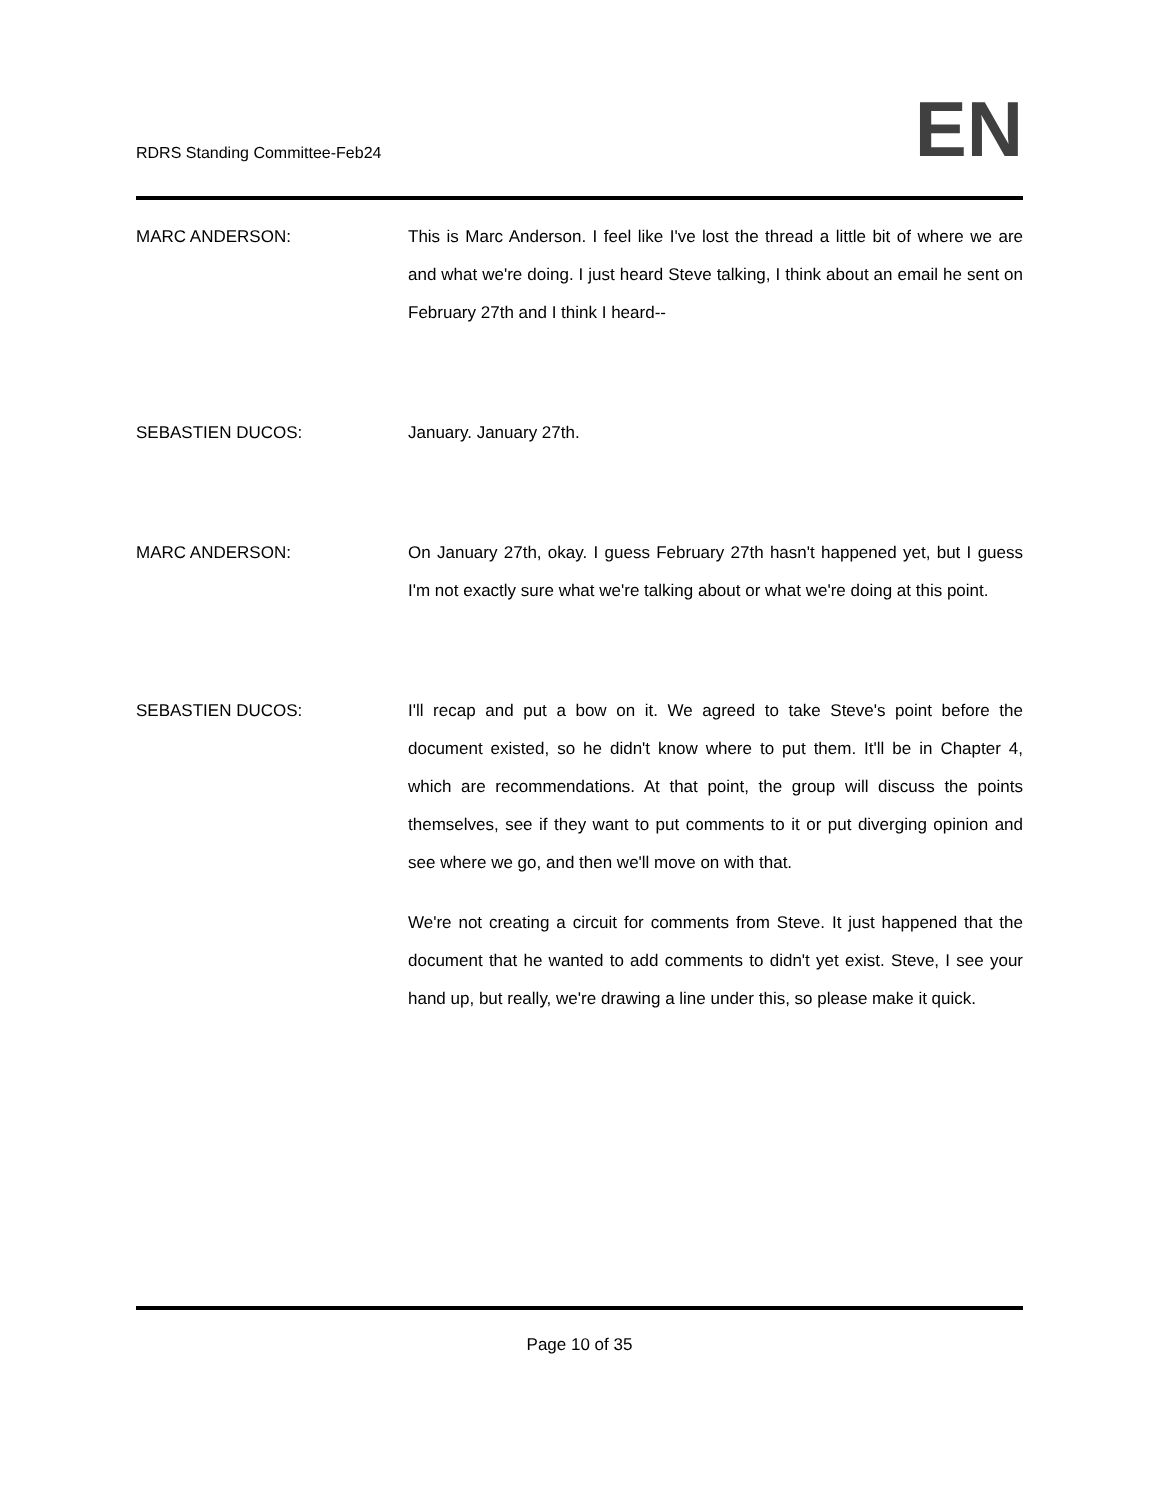RDRS Standing Committee-Feb24
EN
MARC ANDERSON: This is Marc Anderson. I feel like I've lost the thread a little bit of where we are and what we're doing. I just heard Steve talking, I think about an email he sent on February 27th and I think I heard--
SEBASTIEN DUCOS: January. January 27th.
MARC ANDERSON: On January 27th, okay. I guess February 27th hasn't happened yet, but I guess I'm not exactly sure what we're talking about or what we're doing at this point.
SEBASTIEN DUCOS: I'll recap and put a bow on it. We agreed to take Steve's point before the document existed, so he didn't know where to put them. It'll be in Chapter 4, which are recommendations. At that point, the group will discuss the points themselves, see if they want to put comments to it or put diverging opinion and see where we go, and then we'll move on with that.
We're not creating a circuit for comments from Steve. It just happened that the document that he wanted to add comments to didn't yet exist. Steve, I see your hand up, but really, we're drawing a line under this, so please make it quick.
Page 10 of 35